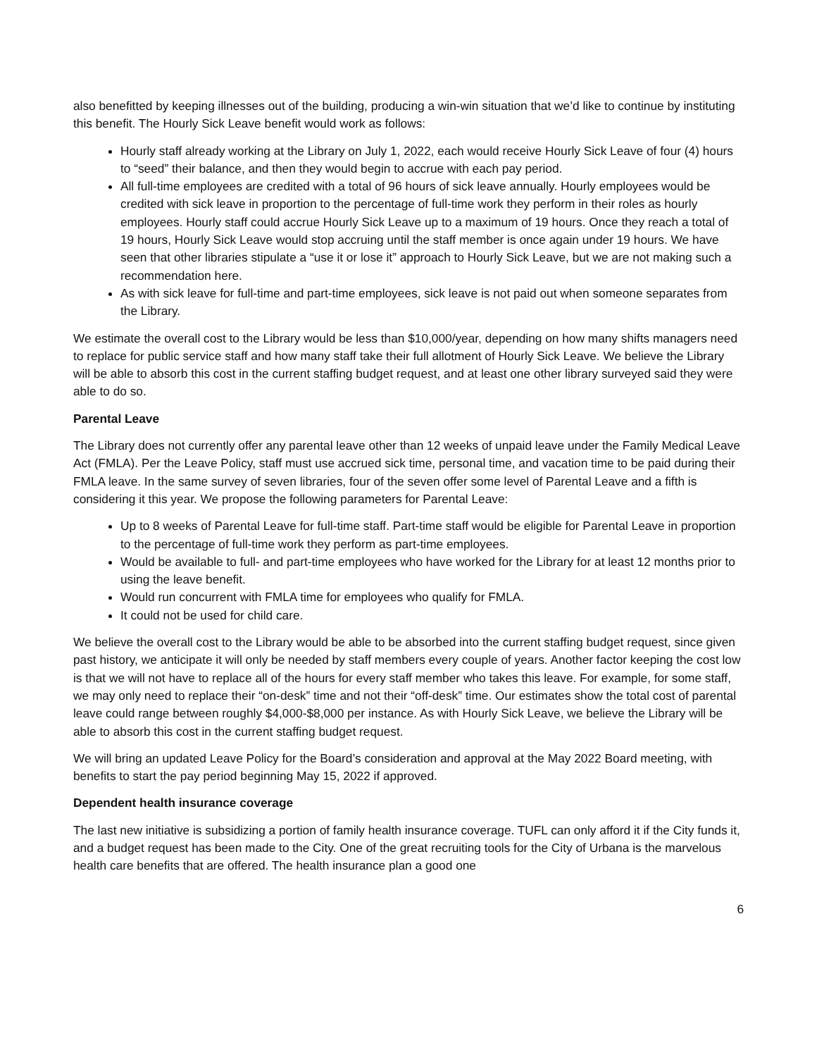also benefitted by keeping illnesses out of the building, producing a win-win situation that we’d like to continue by instituting this benefit. The Hourly Sick Leave benefit would work as follows:
Hourly staff already working at the Library on July 1, 2022, each would receive Hourly Sick Leave of four (4) hours to “seed” their balance, and then they would begin to accrue with each pay period.
All full-time employees are credited with a total of 96 hours of sick leave annually. Hourly employees would be credited with sick leave in proportion to the percentage of full-time work they perform in their roles as hourly employees. Hourly staff could accrue Hourly Sick Leave up to a maximum of 19 hours. Once they reach a total of 19 hours, Hourly Sick Leave would stop accruing until the staff member is once again under 19 hours. We have seen that other libraries stipulate a “use it or lose it” approach to Hourly Sick Leave, but we are not making such a recommendation here.
As with sick leave for full-time and part-time employees, sick leave is not paid out when someone separates from the Library.
We estimate the overall cost to the Library would be less than $10,000/year, depending on how many shifts managers need to replace for public service staff and how many staff take their full allotment of Hourly Sick Leave. We believe the Library will be able to absorb this cost in the current staffing budget request, and at least one other library surveyed said they were able to do so.
Parental Leave
The Library does not currently offer any parental leave other than 12 weeks of unpaid leave under the Family Medical Leave Act (FMLA). Per the Leave Policy, staff must use accrued sick time, personal time, and vacation time to be paid during their FMLA leave. In the same survey of seven libraries, four of the seven offer some level of Parental Leave and a fifth is considering it this year. We propose the following parameters for Parental Leave:
Up to 8 weeks of Parental Leave for full-time staff. Part-time staff would be eligible for Parental Leave in proportion to the percentage of full-time work they perform as part-time employees.
Would be available to full- and part-time employees who have worked for the Library for at least 12 months prior to using the leave benefit.
Would run concurrent with FMLA time for employees who qualify for FMLA.
It could not be used for child care.
We believe the overall cost to the Library would be able to be absorbed into the current staffing budget request, since given past history, we anticipate it will only be needed by staff members every couple of years. Another factor keeping the cost low is that we will not have to replace all of the hours for every staff member who takes this leave. For example, for some staff, we may only need to replace their “on-desk” time and not their “off-desk” time. Our estimates show the total cost of parental leave could range between roughly $4,000-$8,000 per instance. As with Hourly Sick Leave, we believe the Library will be able to absorb this cost in the current staffing budget request.
We will bring an updated Leave Policy for the Board’s consideration and approval at the May 2022 Board meeting, with benefits to start the pay period beginning May 15, 2022 if approved.
Dependent health insurance coverage
The last new initiative is subsidizing a portion of family health insurance coverage. TUFL can only afford it if the City funds it, and a budget request has been made to the City. One of the great recruiting tools for the City of Urbana is the marvelous health care benefits that are offered. The health insurance plan a good one
6